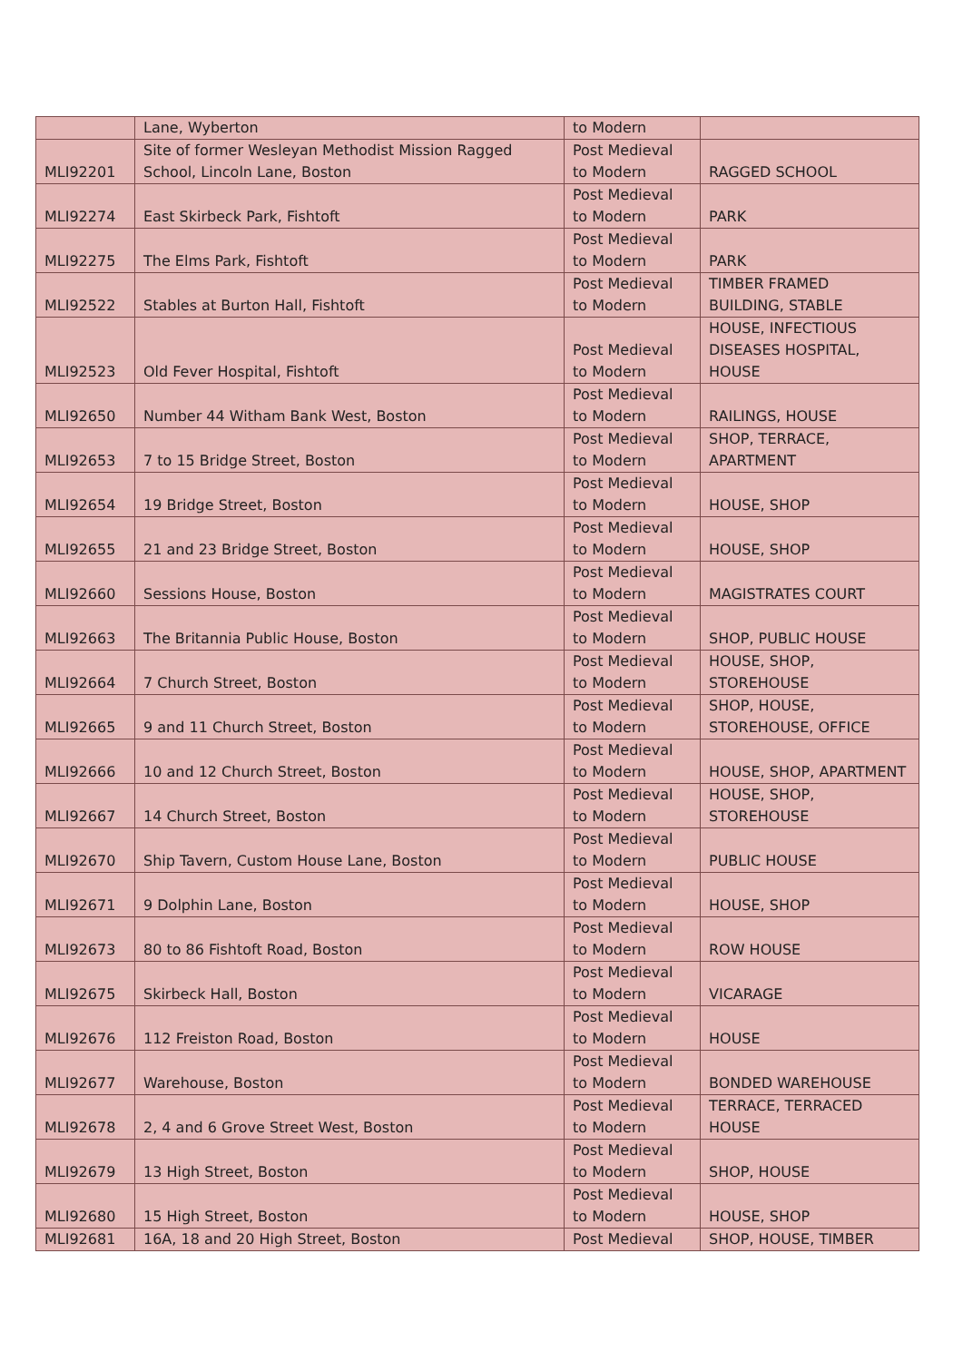| | Lane, Wyberton | to Modern | |
| MLI92201 | Site of former Wesleyan Methodist Mission Ragged School, Lincoln Lane, Boston | Post Medieval to Modern | RAGGED SCHOOL |
| MLI92274 | East Skirbeck Park, Fishtoft | Post Medieval to Modern | PARK |
| MLI92275 | The Elms Park, Fishtoft | Post Medieval to Modern | PARK |
| MLI92522 | Stables at Burton Hall, Fishtoft | Post Medieval to Modern | TIMBER FRAMED BUILDING, STABLE |
| MLI92523 | Old Fever Hospital, Fishtoft | Post Medieval to Modern | HOUSE, INFECTIOUS DISEASES HOSPITAL, HOUSE |
| MLI92650 | Number 44 Witham Bank West, Boston | Post Medieval to Modern | RAILINGS, HOUSE |
| MLI92653 | 7 to 15 Bridge Street, Boston | Post Medieval to Modern | SHOP, TERRACE, APARTMENT |
| MLI92654 | 19 Bridge Street, Boston | Post Medieval to Modern | HOUSE, SHOP |
| MLI92655 | 21 and 23 Bridge Street, Boston | Post Medieval to Modern | HOUSE, SHOP |
| MLI92660 | Sessions House, Boston | Post Medieval to Modern | MAGISTRATES COURT |
| MLI92663 | The Britannia Public House, Boston | Post Medieval to Modern | SHOP, PUBLIC HOUSE |
| MLI92664 | 7 Church Street, Boston | Post Medieval to Modern | HOUSE, SHOP, STOREHOUSE |
| MLI92665 | 9 and 11 Church Street, Boston | Post Medieval to Modern | SHOP, HOUSE, STOREHOUSE, OFFICE |
| MLI92666 | 10 and 12 Church Street, Boston | Post Medieval to Modern | HOUSE, SHOP, APARTMENT |
| MLI92667 | 14 Church Street, Boston | Post Medieval to Modern | HOUSE, SHOP, STOREHOUSE |
| MLI92670 | Ship Tavern, Custom House Lane, Boston | Post Medieval to Modern | PUBLIC HOUSE |
| MLI92671 | 9 Dolphin Lane, Boston | Post Medieval to Modern | HOUSE, SHOP |
| MLI92673 | 80 to 86 Fishtoft Road, Boston | Post Medieval to Modern | ROW HOUSE |
| MLI92675 | Skirbeck Hall, Boston | Post Medieval to Modern | VICARAGE |
| MLI92676 | 112 Freiston Road, Boston | Post Medieval to Modern | HOUSE |
| MLI92677 | Warehouse, Boston | Post Medieval to Modern | BONDED WAREHOUSE |
| MLI92678 | 2, 4 and 6 Grove Street West, Boston | Post Medieval to Modern | TERRACE, TERRACED HOUSE |
| MLI92679 | 13 High Street, Boston | Post Medieval to Modern | SHOP, HOUSE |
| MLI92680 | 15 High Street, Boston | Post Medieval to Modern | HOUSE, SHOP |
| MLI92681 | 16A, 18 and 20 High Street, Boston | Post Medieval | SHOP, HOUSE, TIMBER |